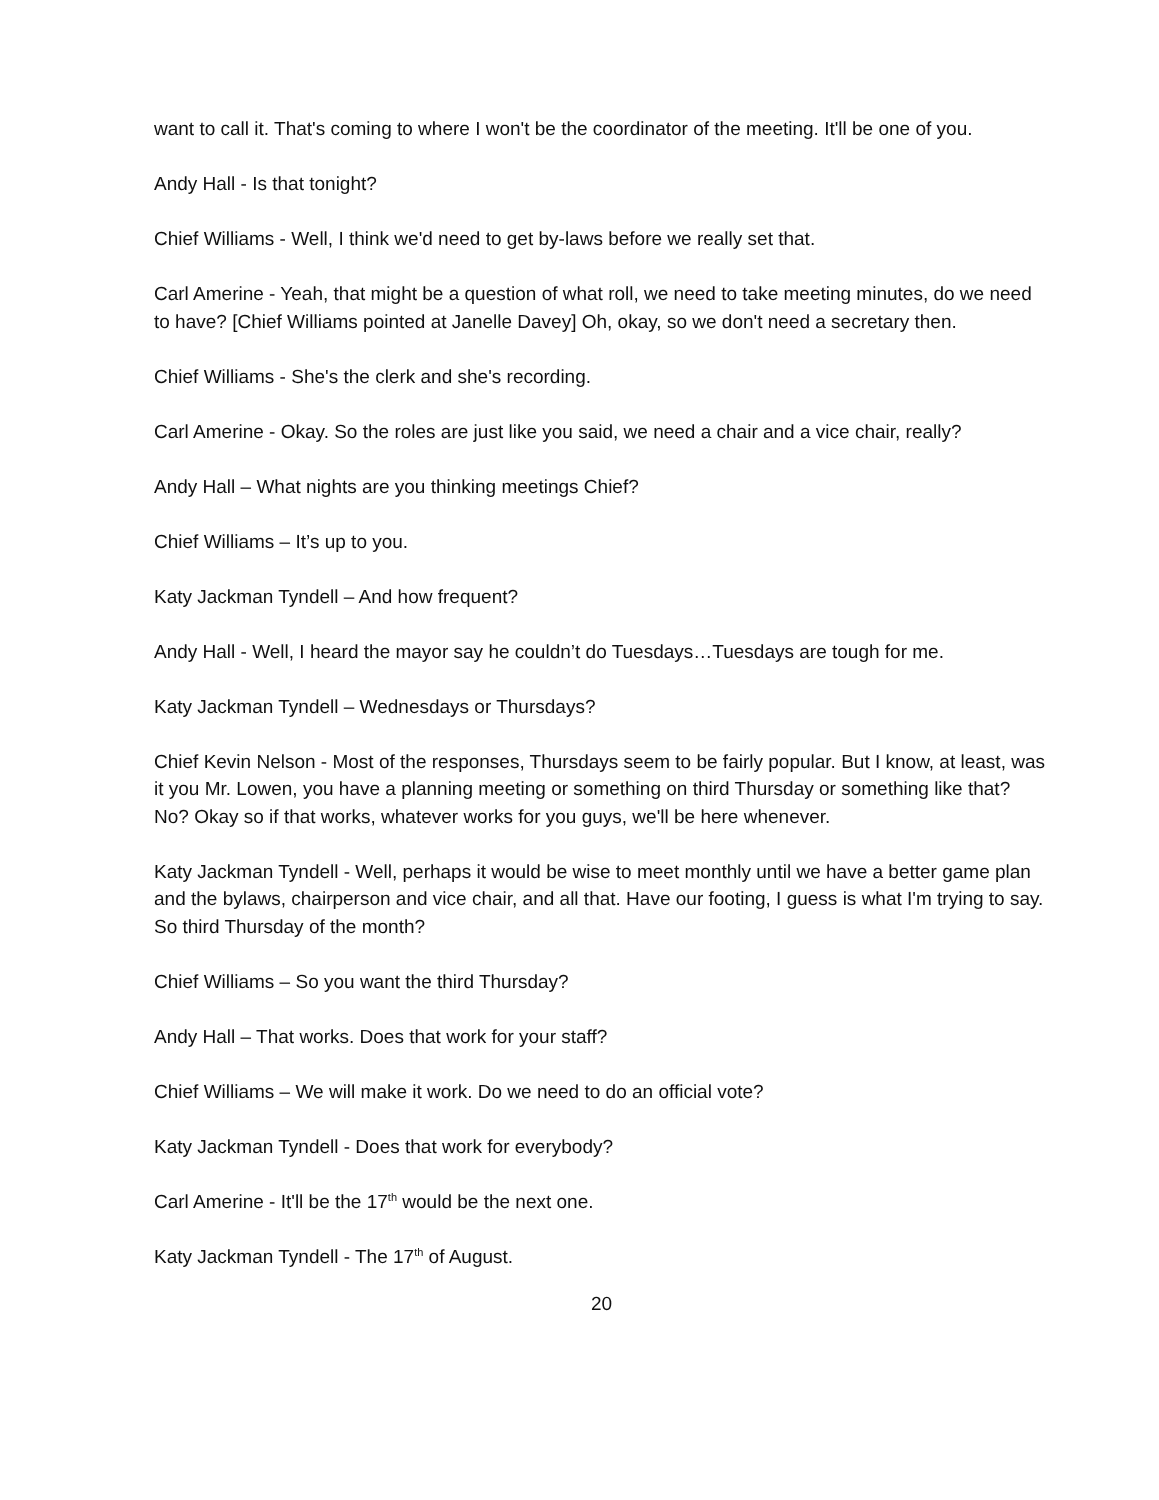want to call it. That's coming to where I won't be the coordinator of the meeting. It'll be one of you.
Andy Hall - Is that tonight?
Chief Williams - Well, I think we'd need to get by-laws before we really set that.
Carl Amerine - Yeah, that might be a question of what roll, we need to take meeting minutes, do we need to have? [Chief Williams pointed at Janelle Davey] Oh, okay, so we don't need a secretary then.
Chief Williams - She's the clerk and she's recording.
Carl Amerine - Okay. So the roles are just like you said, we need a chair and a vice chair, really?
Andy Hall – What nights are you thinking meetings Chief?
Chief Williams – It’s up to you.
Katy Jackman Tyndell – And how frequent?
Andy Hall - Well, I heard the mayor say he couldn’t do Tuesdays…Tuesdays are tough for me.
Katy Jackman Tyndell – Wednesdays or Thursdays?
Chief Kevin Nelson - Most of the responses, Thursdays seem to be fairly popular. But I know, at least, was it you Mr. Lowen, you have a planning meeting or something on third Thursday or something like that? No? Okay so if that works, whatever works for you guys, we'll be here whenever.
Katy Jackman Tyndell - Well, perhaps it would be wise to meet monthly until we have a better game plan and the bylaws, chairperson and vice chair, and all that. Have our footing, I guess is what I'm trying to say. So third Thursday of the month?
Chief Williams – So you want the third Thursday?
Andy Hall – That works. Does that work for your staff?
Chief Williams – We will make it work. Do we need to do an official vote?
Katy Jackman Tyndell - Does that work for everybody?
Carl Amerine - It'll be the 17<sup>th</sup> would be the next one.
Katy Jackman Tyndell - The 17<sup>th</sup> of August.
20